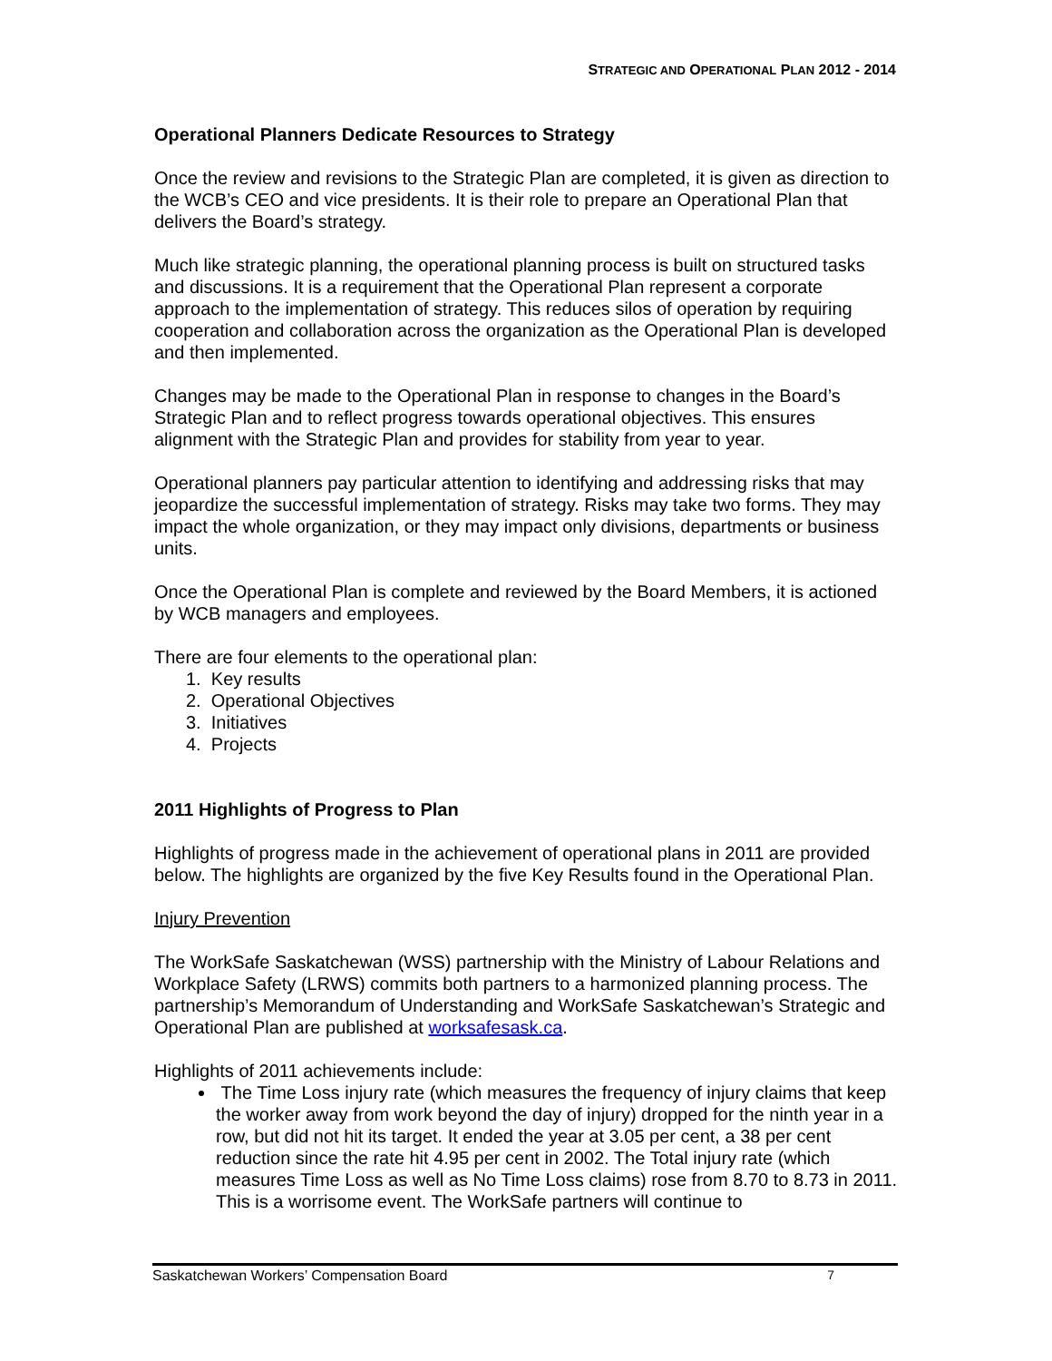STRATEGIC AND OPERATIONAL PLAN 2012 - 2014
Operational Planners Dedicate Resources to Strategy
Once the review and revisions to the Strategic Plan are completed, it is given as direction to the WCB’s CEO and vice presidents. It is their role to prepare an Operational Plan that delivers the Board’s strategy.
Much like strategic planning, the operational planning process is built on structured tasks and discussions. It is a requirement that the Operational Plan represent a corporate approach to the implementation of strategy. This reduces silos of operation by requiring cooperation and collaboration across the organization as the Operational Plan is developed and then implemented.
Changes may be made to the Operational Plan in response to changes in the Board’s Strategic Plan and to reflect progress towards operational objectives. This ensures alignment with the Strategic Plan and provides for stability from year to year.
Operational planners pay particular attention to identifying and addressing risks that may jeopardize the successful implementation of strategy. Risks may take two forms. They may impact the whole organization, or they may impact only divisions, departments or business units.
Once the Operational Plan is complete and reviewed by the Board Members, it is actioned by WCB managers and employees.
There are four elements to the operational plan:
1. Key results
2. Operational Objectives
3. Initiatives
4. Projects
2011 Highlights of Progress to Plan
Highlights of progress made in the achievement of operational plans in 2011 are provided below. The highlights are organized by the five Key Results found in the Operational Plan.
Injury Prevention
The WorkSafe Saskatchewan (WSS) partnership with the Ministry of Labour Relations and Workplace Safety (LRWS) commits both partners to a harmonized planning process. The partnership’s Memorandum of Understanding and WorkSafe Saskatchewan’s Strategic and Operational Plan are published at worksafesask.ca.
Highlights of 2011 achievements include:
The Time Loss injury rate (which measures the frequency of injury claims that keep the worker away from work beyond the day of injury) dropped for the ninth year in a row, but did not hit its target. It ended the year at 3.05 per cent, a 38 per cent reduction since the rate hit 4.95 per cent in 2002. The Total injury rate (which measures Time Loss as well as No Time Loss claims) rose from 8.70 to 8.73 in 2011. This is a worrisome event. The WorkSafe partners will continue to
Saskatchewan Workers’ Compensation Board 7